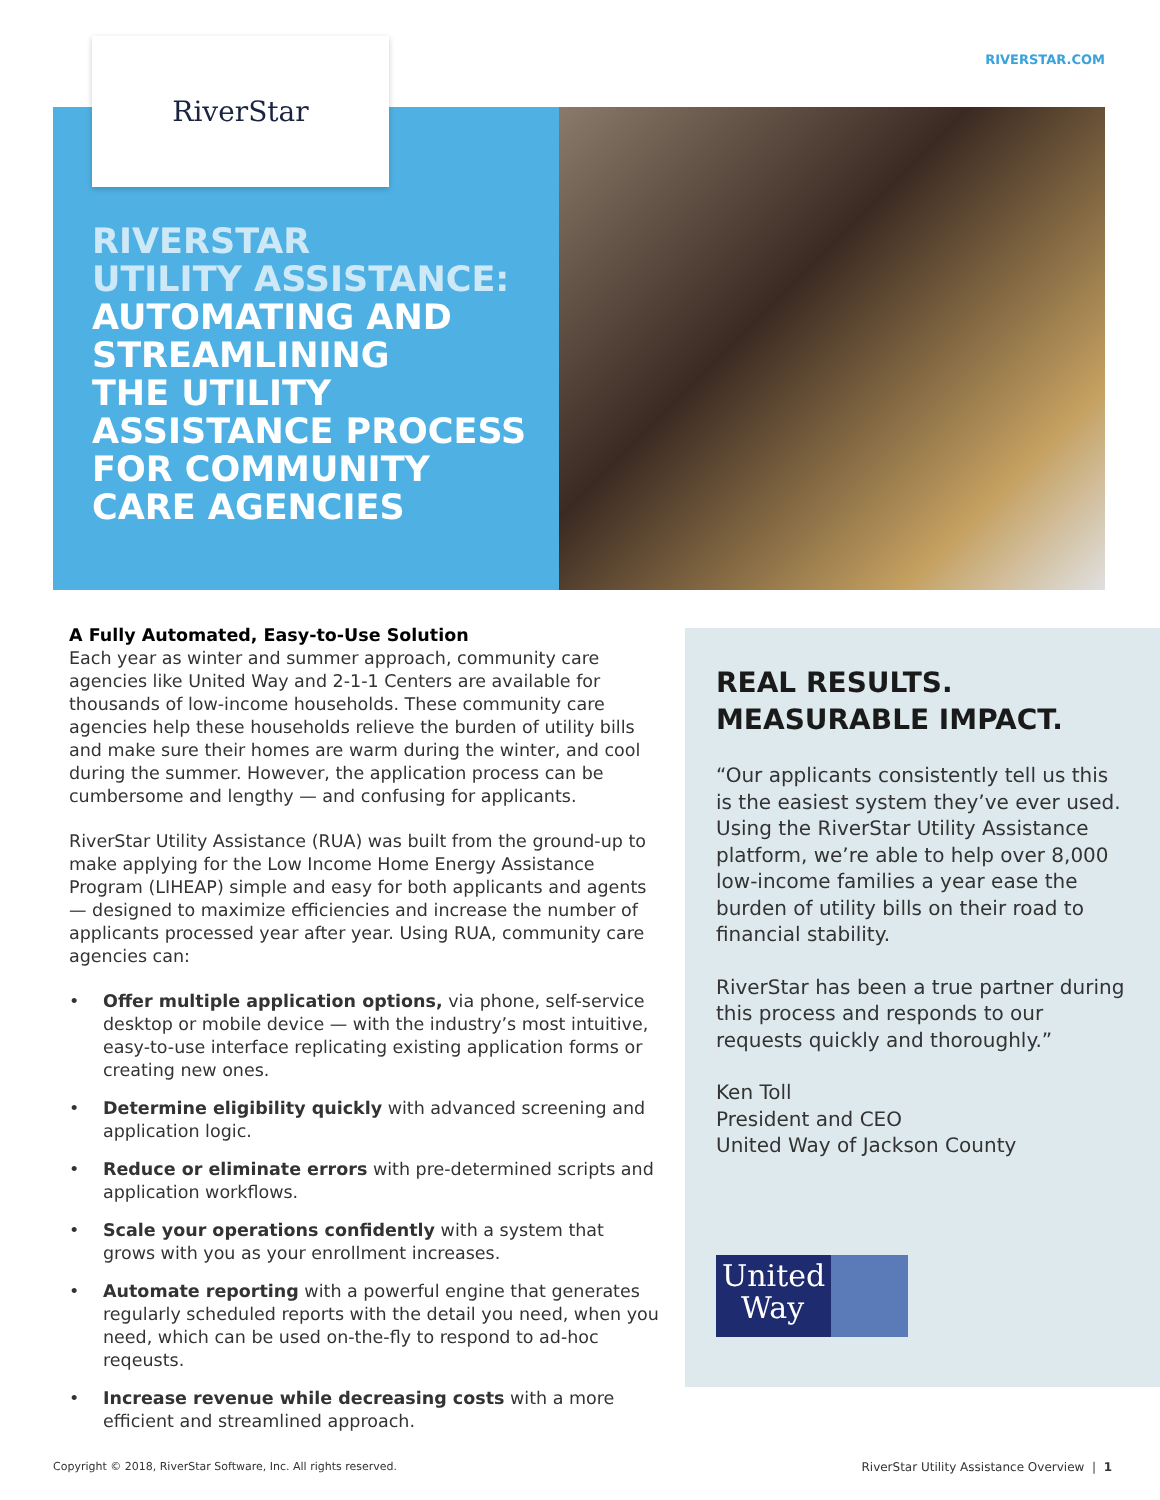RIVERSTAR.COM RiverStar
RIVERSTAR
UTILITY ASSISTANCE:
AUTOMATING AND
STREAMLINING
THE UTILITY
ASSISTANCE PROCESS
FOR COMMUNITY
CARE AGENCIES
A Fully Automated, Easy-to-Use Solution
Each year as winter and summer approach, community care agencies like United Way and 2-1-1 Centers are available for thousands of low-income households. These community care agencies help these households relieve the burden of utility bills and make sure their homes are warm during the winter, and cool during the summer. However, the application process can be cumbersome and lengthy — and confusing for applicants.
RiverStar Utility Assistance (RUA) was built from the ground-up to make applying for the Low Income Home Energy Assistance Program (LIHEAP) simple and easy for both applicants and agents — designed to maximize efficiencies and increase the number of applicants processed year after year. Using RUA, community care agencies can:
• Offer multiple application options, via phone, self-service desktop or mobile device — with the industry’s most intuitive, easy-to-use interface replicating existing application forms or creating new ones.
• Determine eligibility quickly with advanced screening and application logic.
• Reduce or eliminate errors with pre-determined scripts and application workflows.
• Scale your operations confidently with a system that grows with you as your enrollment increases.
• Automate reporting with a powerful engine that generates regularly scheduled reports with the detail you need, when you need, which can be used on-the-fly to respond to ad-hoc reqeusts.
• Increase revenue while decreasing costs with a more efficient and streamlined approach.
REAL RESULTS.
MEASURABLE IMPACT.
“Our applicants consistently tell us this is the easiest system they’ve ever used. Using the RiverStar Utility Assistance platform, we’re able to help over 8,000 low-income families a year ease the burden of utility bills on their road to financial stability.
RiverStar has been a true partner during this process and responds to our requests quickly and thoroughly.”
Ken Toll
President and CEO
United Way of Jackson County
United
Way
Copyright © 2018, RiverStar Software, Inc. All rights reserved.
RiverStar Utility Assistance Overview | 1